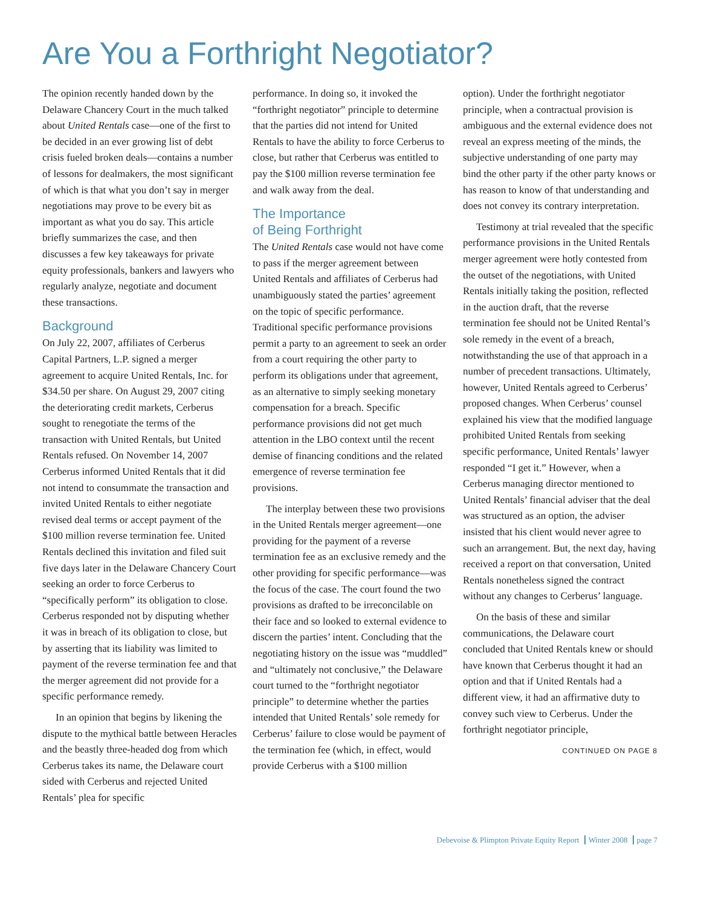Are You a Forthright Negotiator?
The opinion recently handed down by the Delaware Chancery Court in the much talked about United Rentals case—one of the first to be decided in an ever growing list of debt crisis fueled broken deals—contains a number of lessons for dealmakers, the most significant of which is that what you don’t say in merger negotiations may prove to be every bit as important as what you do say. This article briefly summarizes the case, and then discusses a few key takeaways for private equity professionals, bankers and lawyers who regularly analyze, negotiate and document these transactions.
Background
On July 22, 2007, affiliates of Cerberus Capital Partners, L.P. signed a merger agreement to acquire United Rentals, Inc. for $34.50 per share. On August 29, 2007 citing the deteriorating credit markets, Cerberus sought to renegotiate the terms of the transaction with United Rentals, but United Rentals refused. On November 14, 2007 Cerberus informed United Rentals that it did not intend to consummate the transaction and invited United Rentals to either negotiate revised deal terms or accept payment of the $100 million reverse termination fee. United Rentals declined this invitation and filed suit five days later in the Delaware Chancery Court seeking an order to force Cerberus to “specifically perform” its obligation to close. Cerberus responded not by disputing whether it was in breach of its obligation to close, but by asserting that its liability was limited to payment of the reverse termination fee and that the merger agreement did not provide for a specific performance remedy.
In an opinion that begins by likening the dispute to the mythical battle between Heracles and the beastly three-headed dog from which Cerberus takes its name, the Delaware court sided with Cerberus and rejected United Rentals’ plea for specific
performance. In doing so, it invoked the “forthright negotiator” principle to determine that the parties did not intend for United Rentals to have the ability to force Cerberus to close, but rather that Cerberus was entitled to pay the $100 million reverse termination fee and walk away from the deal.
The Importance
of Being Forthright
The United Rentals case would not have come to pass if the merger agreement between United Rentals and affiliates of Cerberus had unambiguously stated the parties’ agreement on the topic of specific performance. Traditional specific performance provisions permit a party to an agreement to seek an order from a court requiring the other party to perform its obligations under that agreement, as an alternative to simply seeking monetary compensation for a breach. Specific performance provisions did not get much attention in the LBO context until the recent demise of financing conditions and the related emergence of reverse termination fee provisions.
The interplay between these two provisions in the United Rentals merger agreement—one providing for the payment of a reverse termination fee as an exclusive remedy and the other providing for specific performance—was the focus of the case. The court found the two provisions as drafted to be irreconcilable on their face and so looked to external evidence to discern the parties’ intent. Concluding that the negotiating history on the issue was “muddled” and “ultimately not conclusive,” the Delaware court turned to the “forthright negotiator principle” to determine whether the parties intended that United Rentals’ sole remedy for Cerberus’ failure to close would be payment of the termination fee (which, in effect, would provide Cerberus with a $100 million
option). Under the forthright negotiator principle, when a contractual provision is ambiguous and the external evidence does not reveal an express meeting of the minds, the subjective understanding of one party may bind the other party if the other party knows or has reason to know of that understanding and does not convey its contrary interpretation.
Testimony at trial revealed that the specific performance provisions in the United Rentals merger agreement were hotly contested from the outset of the negotiations, with United Rentals initially taking the position, reflected in the auction draft, that the reverse termination fee should not be United Rental’s sole remedy in the event of a breach, notwithstanding the use of that approach in a number of precedent transactions. Ultimately, however, United Rentals agreed to Cerberus’ proposed changes. When Cerberus’ counsel explained his view that the modified language prohibited United Rentals from seeking specific performance, United Rentals’ lawyer responded “I get it.” However, when a Cerberus managing director mentioned to United Rentals’ financial adviser that the deal was structured as an option, the adviser insisted that his client would never agree to such an arrangement. But, the next day, having received a report on that conversation, United Rentals nonetheless signed the contract without any changes to Cerberus’ language.
On the basis of these and similar communications, the Delaware court concluded that United Rentals knew or should have known that Cerberus thought it had an option and that if United Rentals had a different view, it had an affirmative duty to convey such view to Cerberus. Under the forthright negotiator principle,
CONTINUED ON PAGE 8
Debevoise & Plimpton Private Equity Report Winter 2008 page 7